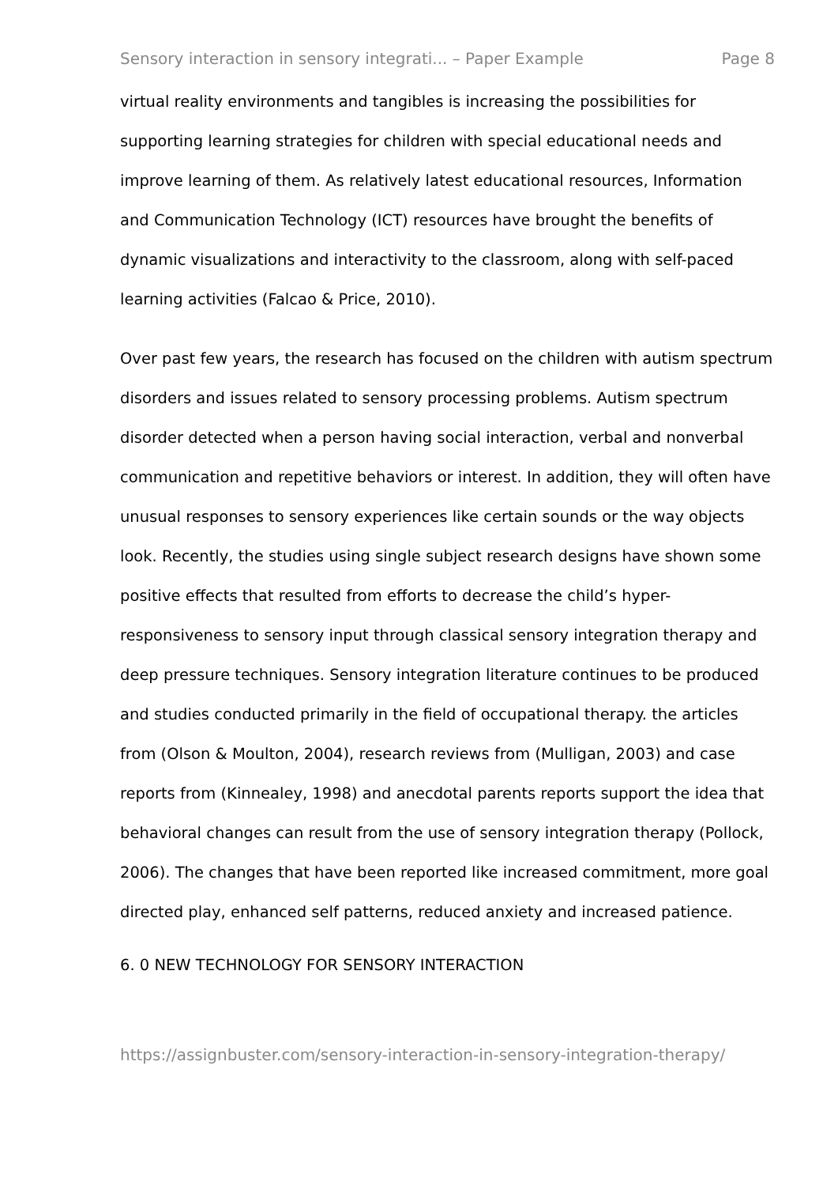Sensory interaction in sensory integrati... – Paper Example Page 8
virtual reality environments and tangibles is increasing the possibilities for supporting learning strategies for children with special educational needs and improve learning of them. As relatively latest educational resources, Information and Communication Technology (ICT) resources have brought the benefits of dynamic visualizations and interactivity to the classroom, along with self-paced learning activities (Falcao & Price, 2010).
Over past few years, the research has focused on the children with autism spectrum disorders and issues related to sensory processing problems. Autism spectrum disorder detected when a person having social interaction, verbal and nonverbal communication and repetitive behaviors or interest. In addition, they will often have unusual responses to sensory experiences like certain sounds or the way objects look. Recently, the studies using single subject research designs have shown some positive effects that resulted from efforts to decrease the child’s hyper-responsiveness to sensory input through classical sensory integration therapy and deep pressure techniques. Sensory integration literature continues to be produced and studies conducted primarily in the field of occupational therapy. the articles from (Olson & Moulton, 2004), research reviews from (Mulligan, 2003) and case reports from (Kinnealey, 1998) and anecdotal parents reports support the idea that behavioral changes can result from the use of sensory integration therapy (Pollock, 2006). The changes that have been reported like increased commitment, more goal directed play, enhanced self patterns, reduced anxiety and increased patience.
6. 0 NEW TECHNOLOGY FOR SENSORY INTERACTION
https://assignbuster.com/sensory-interaction-in-sensory-integration-therapy/